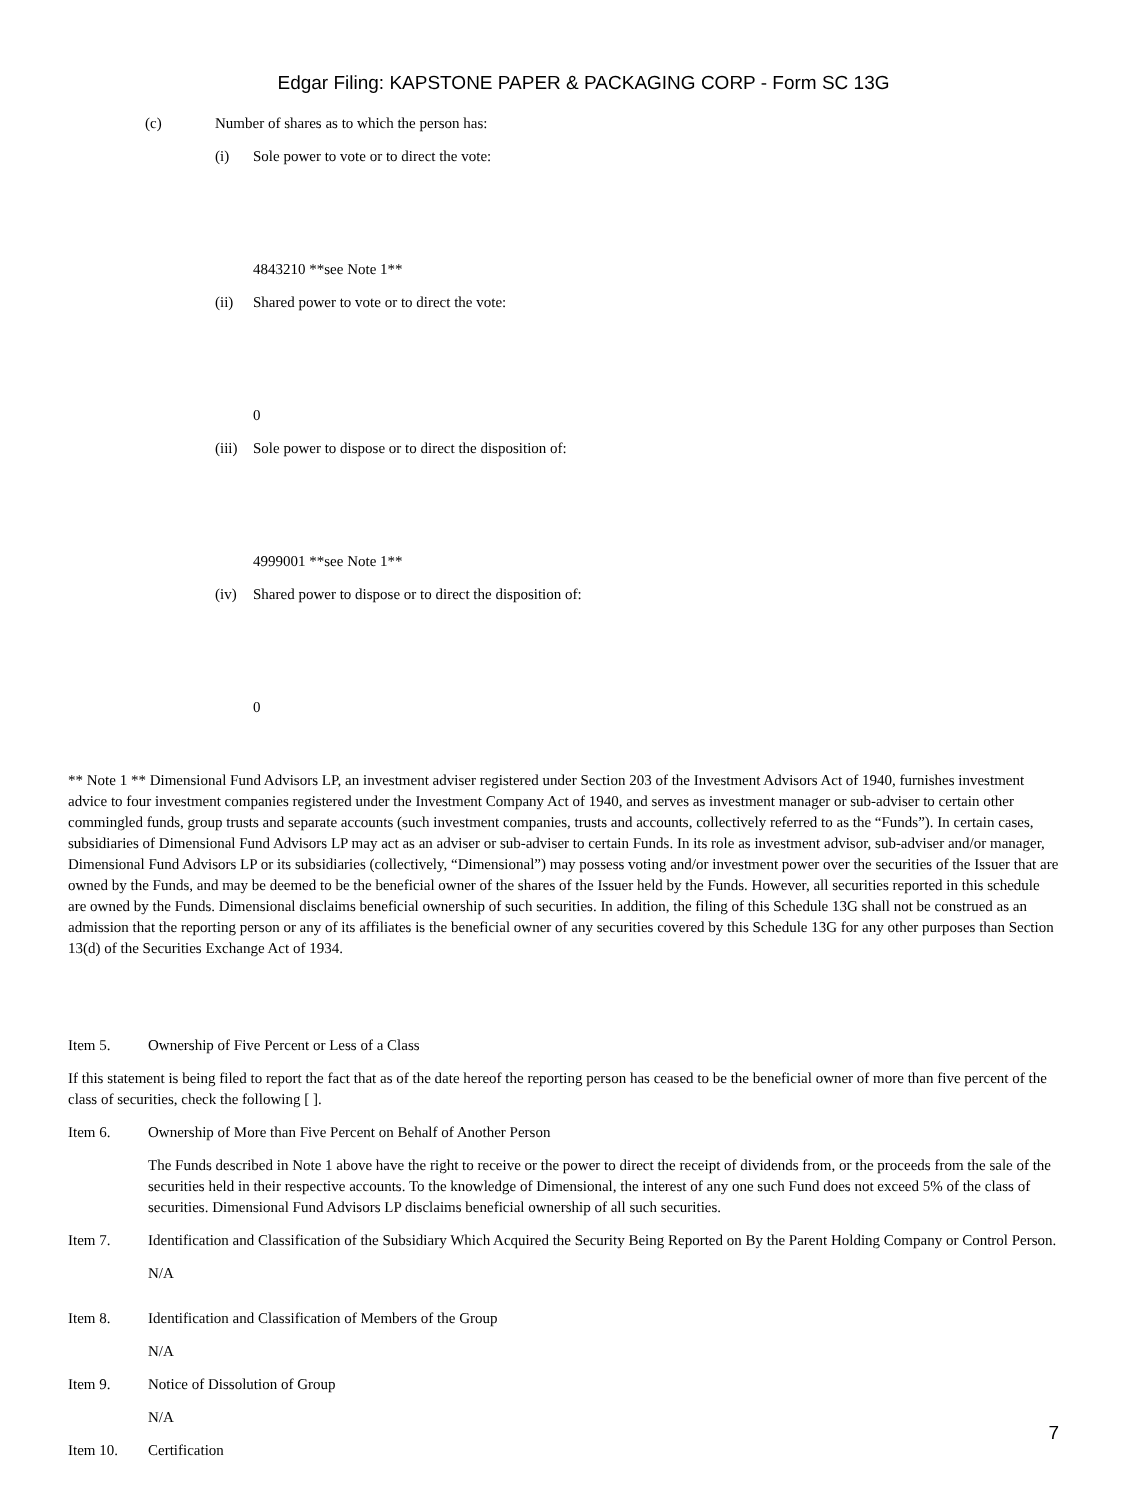Edgar Filing: KAPSTONE PAPER & PACKAGING CORP - Form SC 13G
(c) Number of shares as to which the person has:
(i) Sole power to vote or to direct the vote:
4843210 **see Note 1**
(ii) Shared power to vote or to direct the vote:
0
(iii) Sole power to dispose or to direct the disposition of:
4999001 **see Note 1**
(iv) Shared power to dispose or to direct the disposition of:
0
** Note 1 ** Dimensional Fund Advisors LP, an investment adviser registered under Section 203 of the Investment Advisors Act of 1940, furnishes investment advice to four investment companies registered under the Investment Company Act of 1940, and serves as investment manager or sub-adviser to certain other commingled funds, group trusts and separate accounts (such investment companies, trusts and accounts, collectively referred to as the “Funds”). In certain cases, subsidiaries of Dimensional Fund Advisors LP may act as an adviser or sub-adviser to certain Funds. In its role as investment advisor, sub-adviser and/or manager, Dimensional Fund Advisors LP or its subsidiaries (collectively, “Dimensional”) may possess voting and/or investment power over the securities of the Issuer that are owned by the Funds, and may be deemed to be the beneficial owner of the shares of the Issuer held by the Funds. However, all securities reported in this schedule are owned by the Funds. Dimensional disclaims beneficial ownership of such securities. In addition, the filing of this Schedule 13G shall not be construed as an admission that the reporting person or any of its affiliates is the beneficial owner of any securities covered by this Schedule 13G for any other purposes than Section 13(d) of the Securities Exchange Act of 1934.
Item 5. Ownership of Five Percent or Less of a Class
If this statement is being filed to report the fact that as of the date hereof the reporting person has ceased to be the beneficial owner of more than five percent of the class of securities, check the following [ ].
Item 6. Ownership of More than Five Percent on Behalf of Another Person
The Funds described in Note 1 above have the right to receive or the power to direct the receipt of dividends from, or the proceeds from the sale of the securities held in their respective accounts. To the knowledge of Dimensional, the interest of any one such Fund does not exceed 5% of the class of securities. Dimensional Fund Advisors LP disclaims beneficial ownership of all such securities.
Item 7. Identification and Classification of the Subsidiary Which Acquired the Security Being Reported on By the Parent Holding Company or Control Person.
N/A
Item 8. Identification and Classification of Members of the Group
N/A
Item 9. Notice of Dissolution of Group
N/A
Item 10. Certification
7